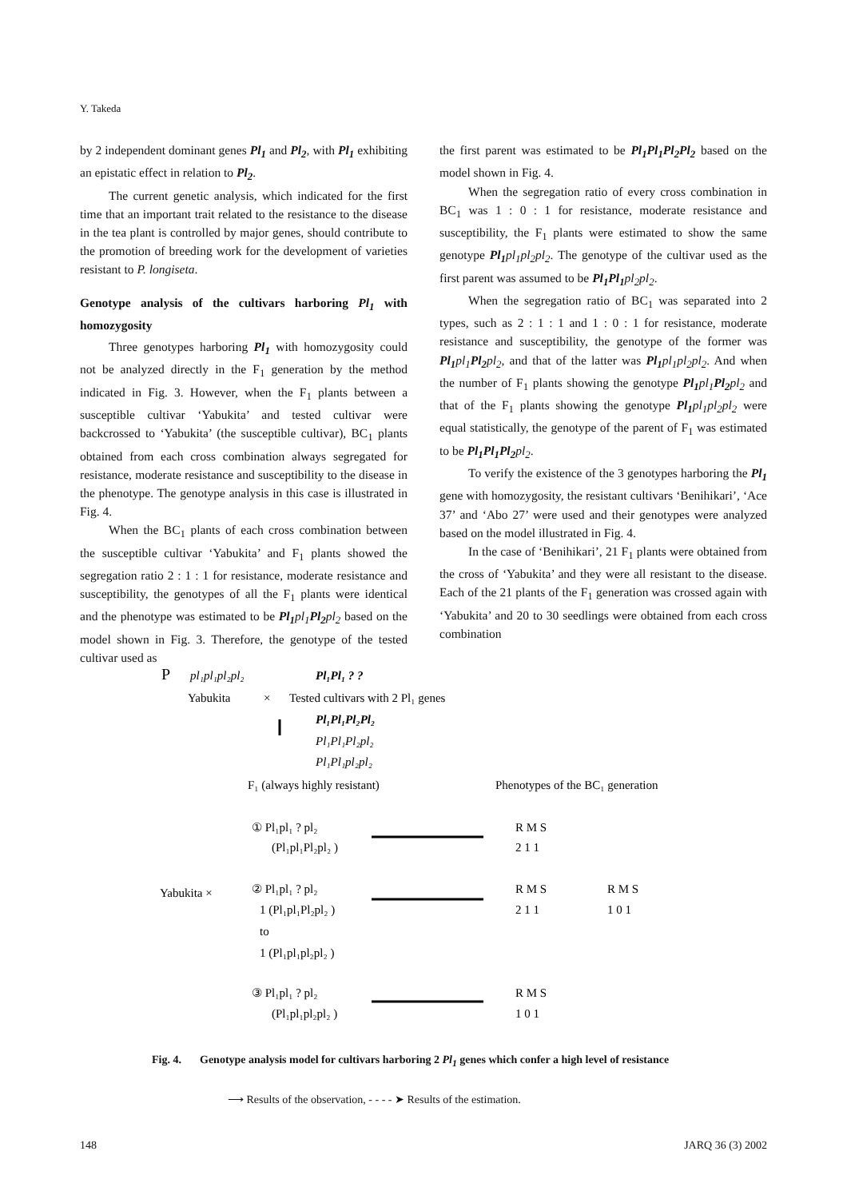Y. Takeda
by 2 independent dominant genes Pl<sub>1</sub> and Pl<sub>2</sub>, with Pl<sub>1</sub> exhibiting an epistatic effect in relation to Pl<sub>2</sub>.
The current genetic analysis, which indicated for the first time that an important trait related to the resistance to the disease in the tea plant is controlled by major genes, should contribute to the promotion of breeding work for the development of varieties resistant to P. longiseta.
Genotype analysis of the cultivars harboring Pl<sub>1</sub> with homozygosity
Three genotypes harboring Pl<sub>1</sub> with homozygosity could not be analyzed directly in the F<sub>1</sub> generation by the method indicated in Fig. 3. However, when the F<sub>1</sub> plants between a susceptible cultivar ‘Yabukita’ and tested cultivar were backcrossed to ‘Yabukita’ (the susceptible cultivar), BC<sub>1</sub> plants obtained from each cross combination always segregated for resistance, moderate resistance and susceptibility to the disease in the phenotype. The genotype analysis in this case is illustrated in Fig. 4.
When the BC<sub>1</sub> plants of each cross combination between the susceptible cultivar ‘Yabukita’ and F<sub>1</sub> plants showed the segregation ratio 2 : 1 : 1 for resistance, moderate resistance and susceptibility, the genotypes of all the F<sub>1</sub> plants were identical and the phenotype was estimated to be Pl<sub>1</sub> pl<sub>1</sub> Pl<sub>2</sub> pl<sub>2</sub> based on the model shown in Fig. 3. Therefore, the genotype of the tested cultivar used as
the first parent was estimated to be Pl<sub>1</sub>Pl<sub>1</sub>Pl<sub>2</sub>Pl<sub>2</sub> based on the model shown in Fig. 4.
When the segregation ratio of every cross combination in BC<sub>1</sub> was 1 : 0 : 1 for resistance, moderate resistance and susceptibility, the F<sub>1</sub> plants were estimated to show the same genotype Pl<sub>1</sub> pl<sub>1</sub>pl<sub>2</sub>pl<sub>2</sub>. The genotype of the cultivar used as the first parent was assumed to be Pl<sub>1</sub>Pl<sub>1</sub> pl<sub>2</sub>pl<sub>2</sub>.
When the segregation ratio of BC<sub>1</sub> was separated into 2 types, such as 2 : 1 : 1 and 1 : 0 : 1 for resistance, moderate resistance and susceptibility, the genotype of the former was Pl<sub>1</sub> pl<sub>1</sub> Pl<sub>2</sub> pl<sub>2</sub>, and that of the latter was Pl<sub>1</sub> pl<sub>1</sub>pl<sub>2</sub>pl<sub>2</sub>. And when the number of F<sub>1</sub> plants showing the genotype Pl<sub>1</sub> pl<sub>1</sub> Pl<sub>2</sub> pl<sub>2</sub> and that of the F<sub>1</sub> plants showing the genotype Pl<sub>1</sub> pl<sub>1</sub>pl<sub>2</sub>pl<sub>2</sub> were equal statistically, the genotype of the parent of F<sub>1</sub> was estimated to be Pl<sub>1</sub>Pl<sub>1</sub>Pl<sub>2</sub> pl<sub>2</sub>.
To verify the existence of the 3 genotypes harboring the Pl<sub>1</sub> gene with homozygosity, the resistant cultivars ‘Benihikari’, ‘Ace 37’ and ‘Abo 27’ were used and their genotypes were analyzed based on the model illustrated in Fig. 4.
In the case of ‘Benihikari’, 21 F<sub>1</sub> plants were obtained from the cross of ‘Yabukita’ and they were all resistant to the disease. Each of the 21 plants of the F<sub>1</sub> generation was crossed again with ‘Yabukita’ and 20 to 30 seedlings were obtained from each cross combination
P
pl₁pl₁pl₂pl₂
Pl₁Pl₁ ? ?
Yabukita
×
Tested cultivars with 2 Pl₁ genes
Pl₁Pl₁Pl₂Pl₂
Pl₁Pl₁Pl₂pl₂
Pl₁Pl₁pl₂pl₂
F₁ (always highly resistant)
Phenotypes of the BC₁ generation
Yabukita ×
① Pl₁pl₁ ? pl₂
(Pl₁pl₁Pl₂pl₂ )
② Pl₁pl₁ ? pl₂
1 (Pl₁pl₁Pl₂pl₂ )
to
1 (Pl₁pl₁pl₂pl₂ )
③ Pl₁pl₁ ? pl₂
(Pl₁pl₁pl₂pl₂ )
R M S
2 1 1
R M S
2 1 1
R M S
1 0 1
R M S
1 0 1
Fig. 4. Genotype analysis model for cultivars harboring 2 Pl<sub>1</sub> genes which confer a high level of resistance
⟶ Results of the observation, - - - - ➤ Results of the estimation.
148 JARQ 36 (3) 2002